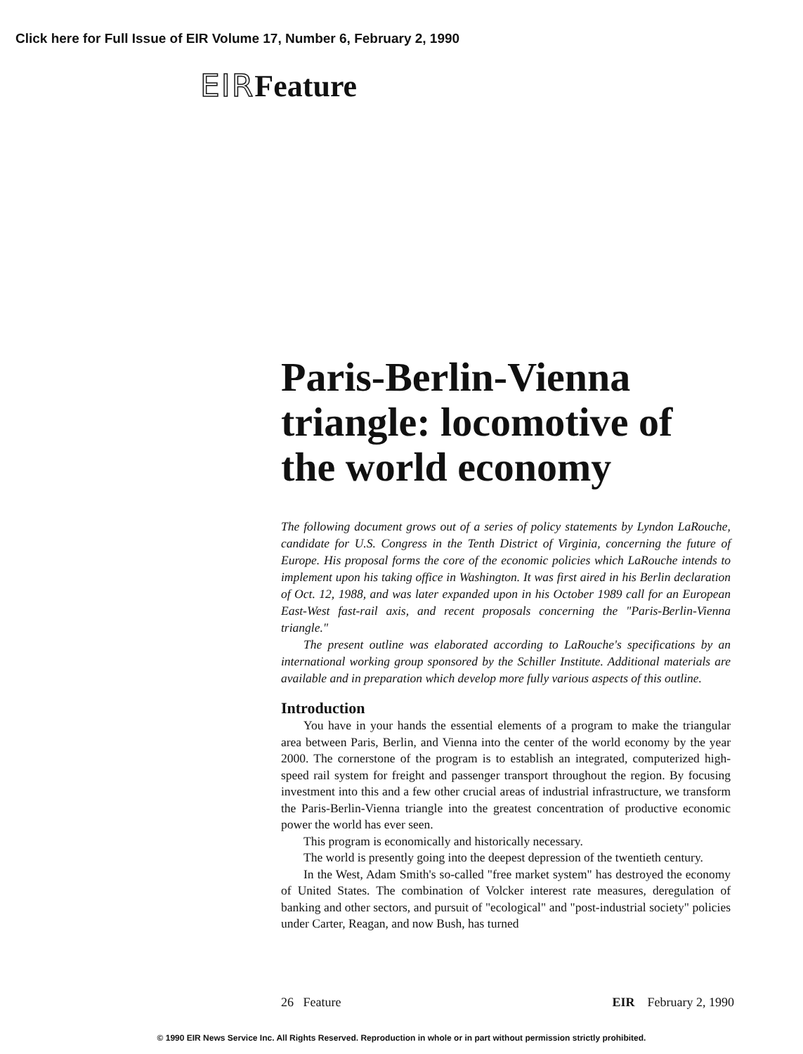Click here for Full Issue of EIR Volume 17, Number 6, February 2, 1990
EIRFeature
Paris-Berlin-Vienna triangle: locomotive of the world economy
The following document grows out of a series of policy statements by Lyndon LaRouche, candidate for U.S. Congress in the Tenth District of Virginia, concerning the future of Europe. His proposal forms the core of the economic policies which LaRouche intends to implement upon his taking office in Washington. It was first aired in his Berlin declaration of Oct. 12, 1988, and was later expanded upon in his October 1989 call for an European East-West fast-rail axis, and recent proposals concerning the "Paris-Berlin-Vienna triangle."
The present outline was elaborated according to LaRouche's specifications by an international working group sponsored by the Schiller Institute. Additional materials are available and in preparation which develop more fully various aspects of this outline.
Introduction
You have in your hands the essential elements of a program to make the triangular area between Paris, Berlin, and Vienna into the center of the world economy by the year 2000. The cornerstone of the program is to establish an integrated, computerized high-speed rail system for freight and passenger transport throughout the region. By focusing investment into this and a few other crucial areas of industrial infrastructure, we transform the Paris-Berlin-Vienna triangle into the greatest concentration of productive economic power the world has ever seen.
This program is economically and historically necessary.
The world is presently going into the deepest depression of the twentieth century.
In the West, Adam Smith's so-called "free market system" has destroyed the economy of United States. The combination of Volcker interest rate measures, deregulation of banking and other sectors, and pursuit of "ecological" and "post-industrial society" policies under Carter, Reagan, and now Bush, has turned
26 Feature EIR February 2, 1990
© 1990 EIR News Service Inc. All Rights Reserved. Reproduction in whole or in part without permission strictly prohibited.